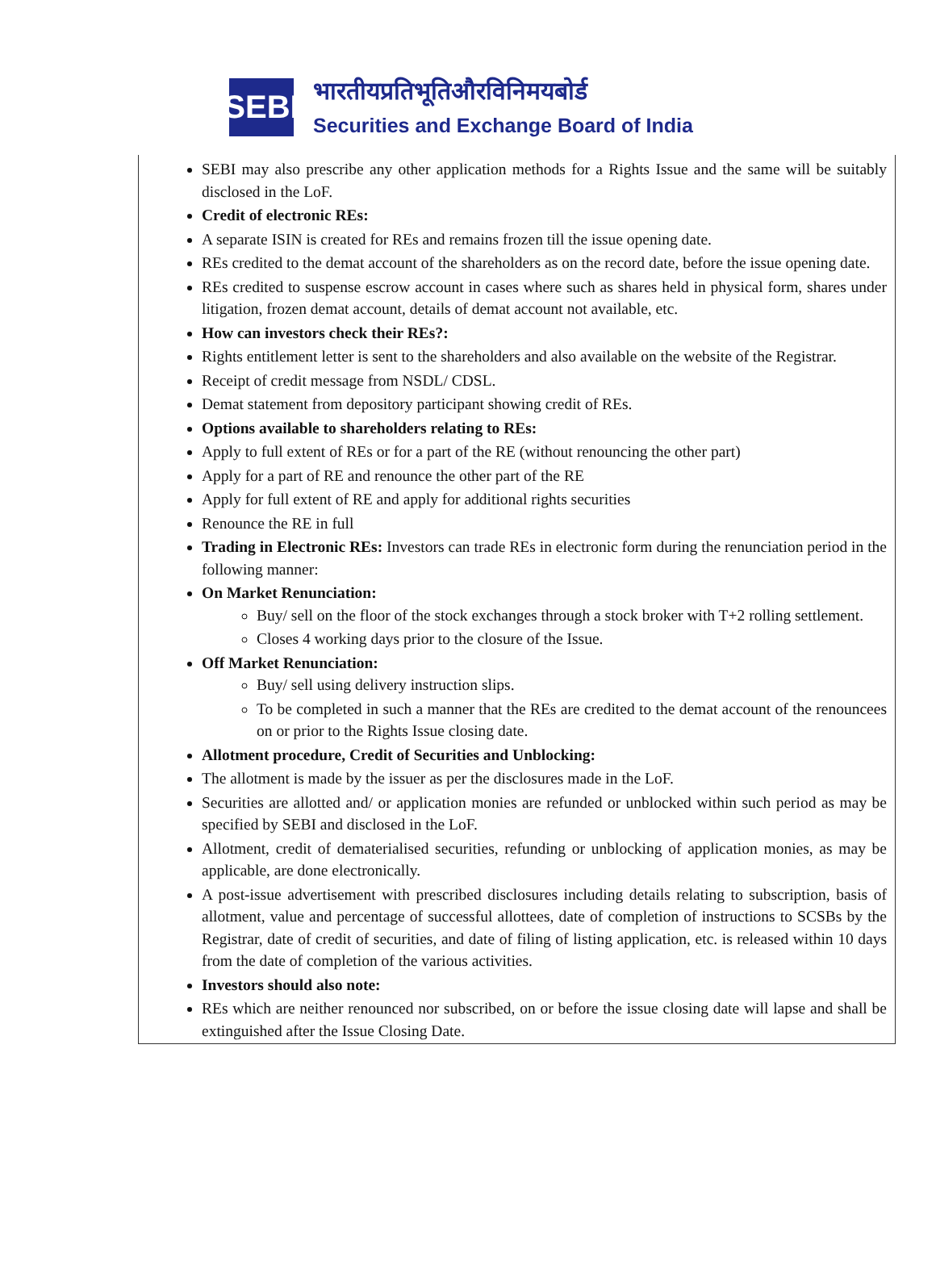SEBI
भारतीयप्रतिभूतिऔरविनिमयबोर्ड
Securities and Exchange Board of India
SEBI may also prescribe any other application methods for a Rights Issue and the same will be suitably disclosed in the LoF.
Credit of electronic REs:
A separate ISIN is created for REs and remains frozen till the issue opening date.
REs credited to the demat account of the shareholders as on the record date, before the issue opening date.
REs credited to suspense escrow account in cases where such as shares held in physical form, shares under litigation, frozen demat account, details of demat account not available, etc.
How can investors check their REs?:
Rights entitlement letter is sent to the shareholders and also available on the website of the Registrar.
Receipt of credit message from NSDL/ CDSL.
Demat statement from depository participant showing credit of REs.
Options available to shareholders relating to REs:
Apply to full extent of REs or for a part of the RE (without renouncing the other part)
Apply for a part of RE and renounce the other part of the RE
Apply for full extent of RE and apply for additional rights securities
Renounce the RE in full
Trading in Electronic REs: Investors can trade REs in electronic form during the renunciation period in the following manner:
On Market Renunciation:
Buy/ sell on the floor of the stock exchanges through a stock broker with T+2 rolling settlement.
Closes 4 working days prior to the closure of the Issue.
Off Market Renunciation:
Buy/ sell using delivery instruction slips.
To be completed in such a manner that the REs are credited to the demat account of the renouncees on or prior to the Rights Issue closing date.
Allotment procedure, Credit of Securities and Unblocking:
The allotment is made by the issuer as per the disclosures made in the LoF.
Securities are allotted and/ or application monies are refunded or unblocked within such period as may be specified by SEBI and disclosed in the LoF.
Allotment, credit of dematerialised securities, refunding or unblocking of application monies, as may be applicable, are done electronically.
A post-issue advertisement with prescribed disclosures including details relating to subscription, basis of allotment, value and percentage of successful allottees, date of completion of instructions to SCSBs by the Registrar, date of credit of securities, and date of filing of listing application, etc. is released within 10 days from the date of completion of the various activities.
Investors should also note:
REs which are neither renounced nor subscribed, on or before the issue closing date will lapse and shall be extinguished after the Issue Closing Date.